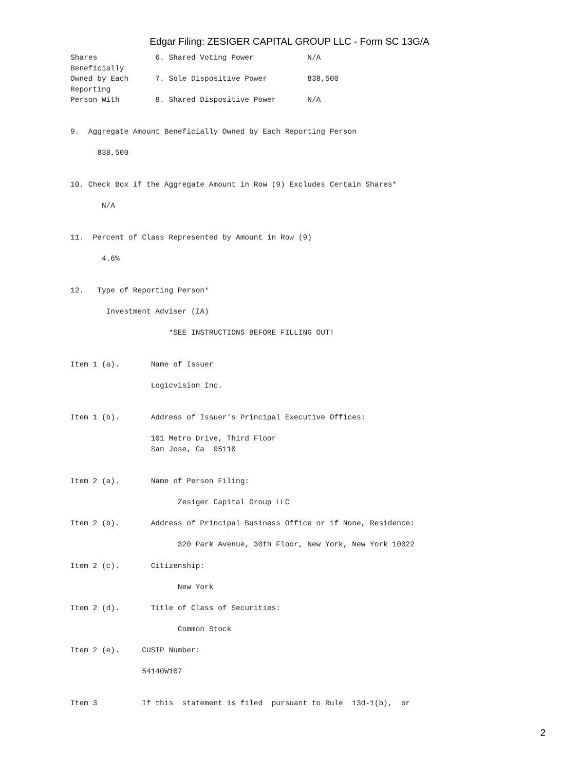Edgar Filing: ZESIGER CAPITAL GROUP LLC - Form SC 13G/A
Shares             6. Shared Voting Power            N/A
Beneficially
Owned by Each      7. Sole Dispositive Power         838,500
Reporting
Person With        8. Shared Dispositive Power       N/A


9.  Aggregate Amount Beneficially Owned by Each Reporting Person

      838,500


10. Check Box if the Aggregate Amount in Row (9) Excludes Certain Shares*

       N/A


11.  Percent of Class Represented by Amount in Row (9)

       4.6%


12.   Type of Reporting Person*

        Investment Adviser (IA)

                      *SEE INSTRUCTIONS BEFORE FILLING OUT!


Item 1 (a).       Name of Issuer

                  Logicvision Inc.


Item 1 (b).       Address of Issuer's Principal Executive Offices:

                  101 Metro Drive, Third Floor
                  San Jose, Ca  95110


Item 2 (a).       Name of Person Filing:

                        Zesiger Capital Group LLC

Item 2 (b).       Address of Principal Business Office or if None, Residence:

                        320 Park Avenue, 30th Floor, New York, New York 10022

Item 2 (c).       Citizenship:

                        New York

Item 2 (d).       Title of Class of Securities:

                        Common Stock

Item 2 (e).     CUSIP Number:

                54140W107


Item 3          If this  statement is filed  pursuant to Rule  13d-1(b),  or
2